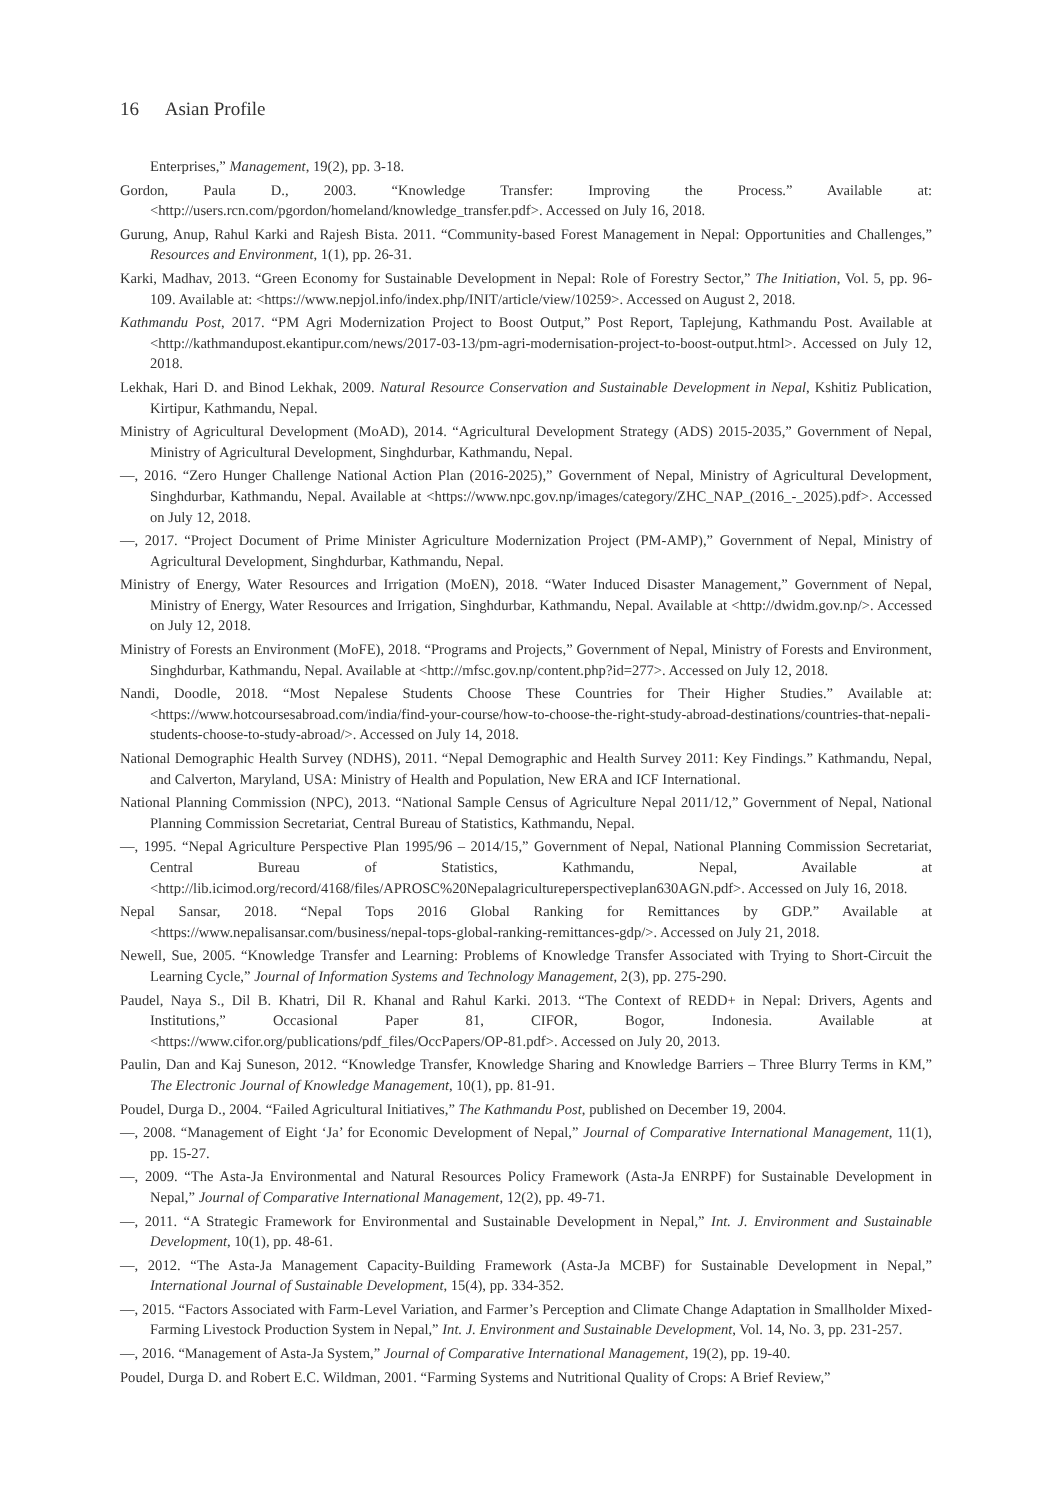16 Asian Profile
Enterprises,” Management, 19(2), pp. 3-18.
Gordon, Paula D., 2003. “Knowledge Transfer: Improving the Process.” Available at: <http://users.rcn.com/pgordon/homeland/knowledge_transfer.pdf>. Accessed on July 16, 2018.
Gurung, Anup, Rahul Karki and Rajesh Bista. 2011. “Community-based Forest Management in Nepal: Opportunities and Challenges,” Resources and Environment, 1(1), pp. 26-31.
Karki, Madhav, 2013. “Green Economy for Sustainable Development in Nepal: Role of Forestry Sector,” The Initiation, Vol. 5, pp. 96-109. Available at: <https://www.nepjol.info/index.php/INIT/article/view/10259>. Accessed on August 2, 2018.
Kathmandu Post, 2017. “PM Agri Modernization Project to Boost Output,” Post Report, Taplejung, Kathmandu Post. Available at <http://kathmandupost.ekantipur.com/news/2017-03-13/pm-agri-modernisation-project-to-boost-output.html>. Accessed on July 12, 2018.
Lekhak, Hari D. and Binod Lekhak, 2009. Natural Resource Conservation and Sustainable Development in Nepal, Kshitiz Publication, Kirtipur, Kathmandu, Nepal.
Ministry of Agricultural Development (MoAD), 2014. “Agricultural Development Strategy (ADS) 2015-2035,” Government of Nepal, Ministry of Agricultural Development, Singhdurbar, Kathmandu, Nepal.
—, 2016. “Zero Hunger Challenge National Action Plan (2016-2025),” Government of Nepal, Ministry of Agricultural Development, Singhdurbar, Kathmandu, Nepal. Available at <https://www.npc.gov.np/images/category/ZHC_NAP_(2016_-_2025).pdf>. Accessed on July 12, 2018.
—, 2017. “Project Document of Prime Minister Agriculture Modernization Project (PM-AMP),” Government of Nepal, Ministry of Agricultural Development, Singhdurbar, Kathmandu, Nepal.
Ministry of Energy, Water Resources and Irrigation (MoEN), 2018. “Water Induced Disaster Management,” Government of Nepal, Ministry of Energy, Water Resources and Irrigation, Singhdurbar, Kathmandu, Nepal. Available at <http://dwidm.gov.np/>. Accessed on July 12, 2018.
Ministry of Forests an Environment (MoFE), 2018. “Programs and Projects,” Government of Nepal, Ministry of Forests and Environment, Singhdurbar, Kathmandu, Nepal. Available at <http://mfsc.gov.np/content.php?id=277>. Accessed on July 12, 2018.
Nandi, Doodle, 2018. “Most Nepalese Students Choose These Countries for Their Higher Studies.” Available at: <https://www.hotcoursesabroad.com/india/find-your-course/how-to-choose-the-right-study-abroad-destinations/countries-that-nepali-students-choose-to-study-abroad/>. Accessed on July 14, 2018.
National Demographic Health Survey (NDHS), 2011. “Nepal Demographic and Health Survey 2011: Key Findings.” Kathmandu, Nepal, and Calverton, Maryland, USA: Ministry of Health and Population, New ERA and ICF International.
National Planning Commission (NPC), 2013. “National Sample Census of Agriculture Nepal 2011/12,” Government of Nepal, National Planning Commission Secretariat, Central Bureau of Statistics, Kathmandu, Nepal.
—, 1995. “Nepal Agriculture Perspective Plan 1995/96 – 2014/15,” Government of Nepal, National Planning Commission Secretariat, Central Bureau of Statistics, Kathmandu, Nepal, Available at <http://lib.icimod.org/record/4168/files/APROSC%20Nepalagricultureperspectiveplan630AGN.pdf>. Accessed on July 16, 2018.
Nepal Sansar, 2018. “Nepal Tops 2016 Global Ranking for Remittances by GDP.” Available at <https://www.nepalisansar.com/business/nepal-tops-global-ranking-remittances-gdp/>. Accessed on July 21, 2018.
Newell, Sue, 2005. “Knowledge Transfer and Learning: Problems of Knowledge Transfer Associated with Trying to Short-Circuit the Learning Cycle,” Journal of Information Systems and Technology Management, 2(3), pp. 275-290.
Paudel, Naya S., Dil B. Khatri, Dil R. Khanal and Rahul Karki. 2013. “The Context of REDD+ in Nepal: Drivers, Agents and Institutions,” Occasional Paper 81, CIFOR, Bogor, Indonesia. Available at <https://www.cifor.org/publications/pdf_files/OccPapers/OP-81.pdf>. Accessed on July 20, 2013.
Paulin, Dan and Kaj Suneson, 2012. “Knowledge Transfer, Knowledge Sharing and Knowledge Barriers – Three Blurry Terms in KM,” The Electronic Journal of Knowledge Management, 10(1), pp. 81-91.
Poudel, Durga D., 2004. “Failed Agricultural Initiatives,” The Kathmandu Post, published on December 19, 2004.
—, 2008. “Management of Eight ‘Ja’ for Economic Development of Nepal,” Journal of Comparative International Management, 11(1), pp. 15-27.
—, 2009. “The Asta-Ja Environmental and Natural Resources Policy Framework (Asta-Ja ENRPF) for Sustainable Development in Nepal,” Journal of Comparative International Management, 12(2), pp. 49-71.
—, 2011. “A Strategic Framework for Environmental and Sustainable Development in Nepal,” Int. J. Environment and Sustainable Development, 10(1), pp. 48-61.
—, 2012. “The Asta-Ja Management Capacity-Building Framework (Asta-Ja MCBF) for Sustainable Development in Nepal,” International Journal of Sustainable Development, 15(4), pp. 334-352.
—, 2015. “Factors Associated with Farm-Level Variation, and Farmer’s Perception and Climate Change Adaptation in Smallholder Mixed-Farming Livestock Production System in Nepal,” Int. J. Environment and Sustainable Development, Vol. 14, No. 3, pp. 231-257.
—, 2016. “Management of Asta-Ja System,” Journal of Comparative International Management, 19(2), pp. 19-40.
Poudel, Durga D. and Robert E.C. Wildman, 2001. “Farming Systems and Nutritional Quality of Crops: A Brief Review,”